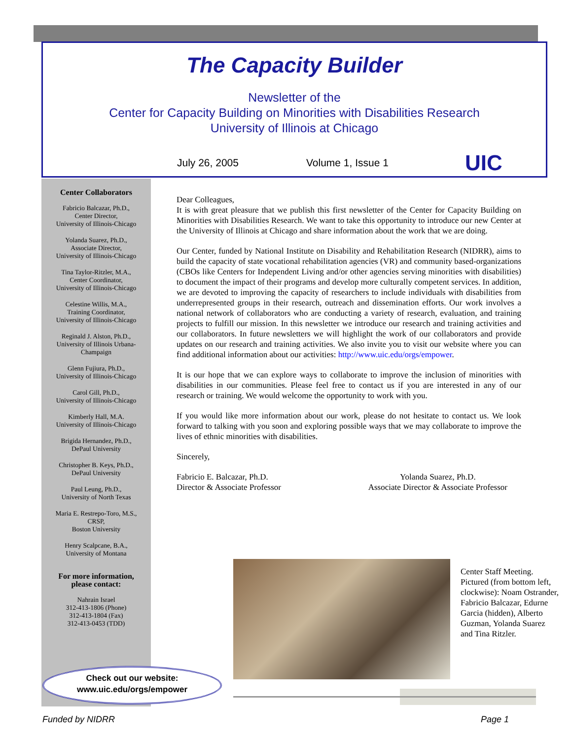The Capacity Builder
Newsletter of the
Center for Capacity Building on Minorities with Disabilities Research
University of Illinois at Chicago
July 26, 2005 Volume 1, Issue 1 UIC
Center Collaborators
Fabricio Balcazar, Ph.D.,
Center Director,
University of Illinois-Chicago
Yolanda Suarez, Ph.D.,
Associate Director,
University of Illinois-Chicago
Tina Taylor-Ritzler, M.A.,
Center Coordinator,
University of Illinois-Chicago
Celestine Willis, M.A.,
Training Coordinator,
University of Illinois-Chicago
Reginald J. Alston, Ph.D.,
University of Illinois Urbana-Champaign
Glenn Fujiura, Ph.D.,
University of Illinois-Chicago
Carol Gill, Ph.D.,
University of Illinois-Chicago
Kimberly Hall, M.A.
University of Illinois-Chicago
Brigida Hernandez, Ph.D.,
DePaul University
Christopher B. Keys, Ph.D.,
DePaul University
Paul Leung, Ph.D.,
University of North Texas
Maria E. Restrepo-Toro, M.S.,
CRSP,
Boston University
Henry Scalpcane, B.A.,
University of Montana
For more information,
please contact:
Nahrain Israel
312-413-1806 (Phone)
312-413-1804 (Fax)
312-413-0453 (TDD)
Check out our website:
www.uic.edu/orgs/empower
Dear Colleagues,
It is with great pleasure that we publish this first newsletter of the Center for Capacity Building on Minorities with Disabilities Research. We want to take this opportunity to introduce our new Center at the University of Illinois at Chicago and share information about the work that we are doing.
Our Center, funded by National Institute on Disability and Rehabilitation Research (NIDRR), aims to build the capacity of state vocational rehabilitation agencies (VR) and community based-organizations (CBOs like Centers for Independent Living and/or other agencies serving minorities with disabilities) to document the impact of their programs and develop more culturally competent services. In addition, we are devoted to improving the capacity of researchers to include individuals with disabilities from underrepresented groups in their research, outreach and dissemination efforts. Our work involves a national network of collaborators who are conducting a variety of research, evaluation, and training projects to fulfill our mission. In this newsletter we introduce our research and training activities and our collaborators. In future newsletters we will highlight the work of our collaborators and provide updates on our research and training activities. We also invite you to visit our website where you can find additional information about our activities: http://www.uic.edu/orgs/empower.
It is our hope that we can explore ways to collaborate to improve the inclusion of minorities with disabilities in our communities. Please feel free to contact us if you are interested in any of our research or training. We would welcome the opportunity to work with you.
If you would like more information about our work, please do not hesitate to contact us. We look forward to talking with you soon and exploring possible ways that we may collaborate to improve the lives of ethnic minorities with disabilities.
Sincerely,
Fabricio E. Balcazar, Ph.D.
Director & Associate Professor
Yolanda Suarez, Ph.D.
Associate Director & Associate Professor
Center Staff Meeting. Pictured (from bottom left, clockwise): Noam Ostrander, Fabricio Balcazar, Edurne Garcia (hidden), Alberto Guzman, Yolanda Suarez and Tina Ritzler.
Funded by NIDRR Page 1